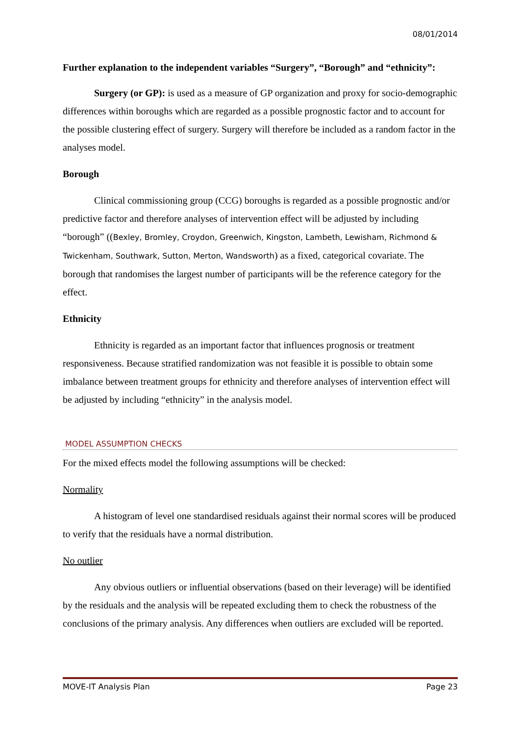08/01/2014
Further explanation to the independent variables “Surgery”, “Borough” and “ethnicity”:
Surgery (or GP): is used as a measure of GP organization and proxy for socio-demographic differences within boroughs which are regarded as a possible prognostic factor and to account for the possible clustering effect of surgery. Surgery will therefore be included as a random factor in the analyses model.
Borough
Clinical commissioning group (CCG) boroughs is regarded as a possible prognostic and/or predictive factor and therefore analyses of intervention effect will be adjusted by including “borough” ((Bexley, Bromley, Croydon, Greenwich, Kingston, Lambeth, Lewisham, Richmond & Twickenham, Southwark, Sutton, Merton, Wandsworth) as a fixed, categorical covariate. The borough that randomises the largest number of participants will be the reference category for the effect.
Ethnicity
Ethnicity is regarded as an important factor that influences prognosis or treatment responsiveness. Because stratified randomization was not feasible it is possible to obtain some imbalance between treatment groups for ethnicity and therefore analyses of intervention effect will be adjusted by including “ethnicity” in the analysis model.
MODEL ASSUMPTION CHECKS
For the mixed effects model the following assumptions will be checked:
Normality
A histogram of level one standardised residuals against their normal scores will be produced to verify that the residuals have a normal distribution.
No outlier
Any obvious outliers or influential observations (based on their leverage) will be identified by the residuals and the analysis will be repeated excluding them to check the robustness of the conclusions of the primary analysis. Any differences when outliers are excluded will be reported.
MOVE-IT Analysis Plan Page 23